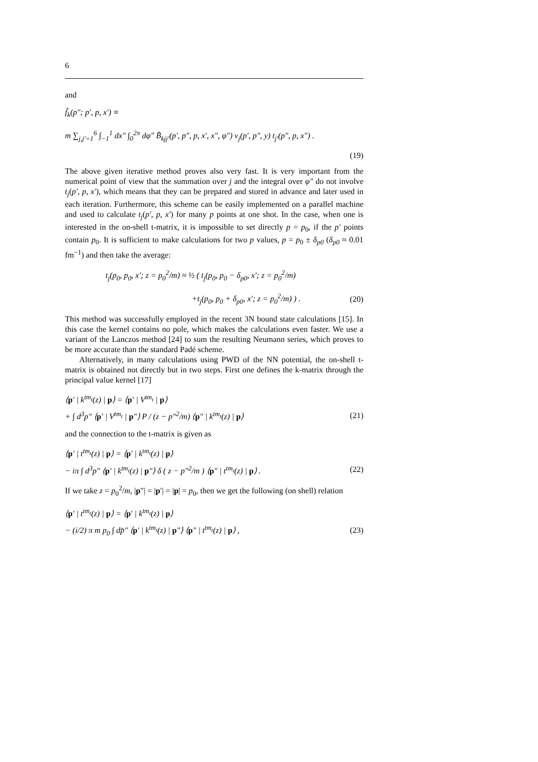6
and
f̃<sub>k</sub>(p″; p′, p, x′) ≡
m ∑<sub>j,j′=1</sub><sup>6</sup> ∫<sub>−1</sub><sup>1</sup> dx″ ∫<sub>0</sub><sup>2π</sup> dφ″ B̃<sub>kjj′</sub>(p′, p″, p, x′, x″, φ″) v<sub>j</sub>(p′, p″, y) t<sub>j′</sub>(p″, p, x″) .
(19)
The above given iterative method proves also very fast. It is very important from the numerical point of view that the summation over j and the integral over φ″ do not involve t<sub>j</sub>(p′, p, x′), which means that they can be prepared and stored in advance and later used in each iteration. Furthermore, this scheme can be easily implemented on a parallel machine and used to calculate t<sub>j</sub>(p′, p, x′) for many p points at one shot. In the case, when one is interested in the on-shell t-matrix, it is impossible to set directly p = p<sub>0</sub>, if the p′ points contain p<sub>0</sub>. It is sufficient to make calculations for two p values, p = p<sub>0</sub> ± δ<sub>p0</sub> (δ<sub>p0</sub> ≈ 0.01 fm<sup>−1</sup>) and then take the average:
t<sub>j</sub>(p<sub>0</sub>, p<sub>0</sub>, x′; z = p<sub>0</sub><sup>2</sup>/m) ≈ ½ ( t<sub>j</sub>(p<sub>0</sub>, p<sub>0</sub> − δ<sub>p0</sub>, x′; z = p<sub>0</sub><sup>2</sup>/m)
+t<sub>j</sub>(p<sub>0</sub>, p<sub>0</sub> + δ<sub>p0</sub>, x′; z = p<sub>0</sub><sup>2</sup>/m) ) . (20)
This method was successfully employed in the recent 3N bound state calculations [15]. In this case the kernel contains no pole, which makes the calculations even faster. We use a variant of the Lanczos method [24] to sum the resulting Neumann series, which proves to be more accurate than the standard Padé scheme.
Alternatively, in many calculations using PWD of the NN potential, the on-shell t-matrix is obtained not directly but in two steps. First one defines the k-matrix through the principal value kernel [17]
⟨p′ | k<sup>tm<sub>t</sub></sup>(z) | p⟩ = ⟨p′ | V<sup>tm<sub>t</sub></sup> | p⟩
+ ∫ d<sup>3</sup>p″ ⟨p′ | V<sup>tm<sub>t</sub></sup> | p″⟩ P / (z − p″<sup>2</sup>/m) ⟨p″ | k<sup>tm<sub>t</sub></sup>(z) | p⟩ (21)
and the connection to the t-matrix is given as
⟨p′ | t<sup>tm<sub>t</sub></sup>(z) | p⟩ = ⟨p′ | k<sup>tm<sub>t</sub></sup>(z) | p⟩
− iπ ∫ d<sup>3</sup>p″ ⟨p′ | k<sup>tm<sub>t</sub></sup>(z) | p″⟩ δ ( z − p″<sup>2</sup>/m ) ⟨p″ | t<sup>tm<sub>t</sub></sup>(z) | p⟩ . (22)
If we take z = p<sub>0</sub><sup>2</sup>/m, |p″| = |p′| = |p| = p<sub>0</sub>, then we get the following (on shell) relation
⟨p′ | t<sup>tm<sub>t</sub></sup>(z) | p⟩ = ⟨p′ | k<sup>tm<sub>t</sub></sup>(z) | p⟩
− (i/2) π m p<sub>0</sub> ∫ dp̂″ ⟨p′ | k<sup>tm<sub>t</sub></sup>(z) | p″⟩ ⟨p″ | t<sup>tm<sub>t</sub></sup>(z) | p⟩ , (23)